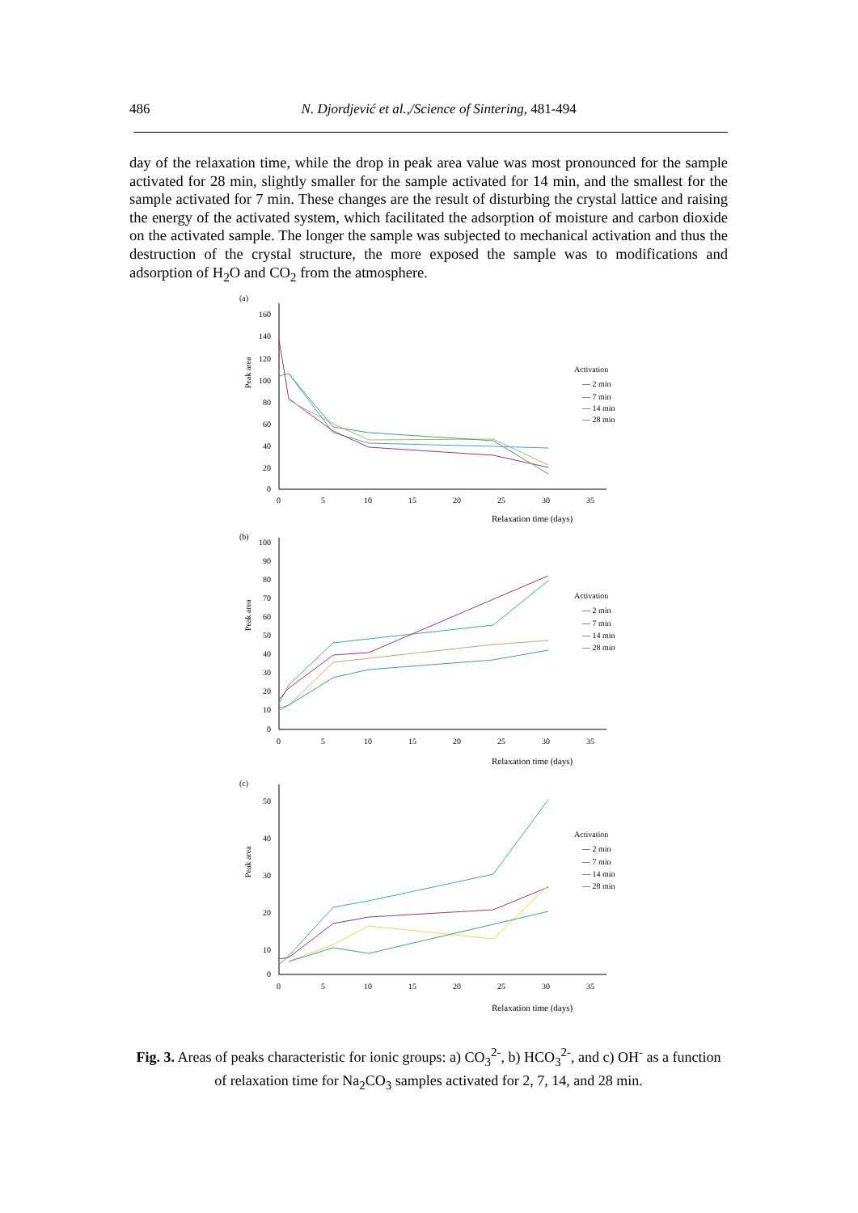486 N. Djordjević et al.,/Science of Sintering, 481-494
day of the relaxation time, while the drop in peak area value was most pronounced for the sample activated for 28 min, slightly smaller for the sample activated for 14 min, and the smallest for the sample activated for 7 min. These changes are the result of disturbing the crystal lattice and raising the energy of the activated system, which facilitated the adsorption of moisture and carbon dioxide on the activated sample. The longer the sample was subjected to mechanical activation and thus the destruction of the crystal structure, the more exposed the sample was to modifications and adsorption of H<sub>2</sub>O and CO<sub>2</sub> from the atmosphere.
(a)
Peak area
160
140
120
100
80
60
40
20
0
0
5
10
15
20
25
30
35
Relaxation time (days)
Activation
— 2 min
— 7 min
— 14 min
— 28 min
(b)
Peak area
100
90
80
70
60
50
40
30
20
10
0
0
5
10
15
20
25
30
35
Relaxation time (days)
Activation
— 2 min
— 7 min
— 14 min
— 28 min
(c)
Peak area
50
40
30
20
10
0
0
5
10
15
20
25
30
35
Relaxation time (days)
Activation
— 2 min
— 7 min
— 14 min
— 28 min
Fig. 3. Areas of peaks characteristic for ionic groups: a) CO<sub>3</sub><sup>2-</sup>, b) HCO<sub>3</sub><sup>2-</sup>, and c) OH<sup>-</sup> as a function of relaxation time for Na<sub>2</sub>CO<sub>3</sub> samples activated for 2, 7, 14, and 28 min.